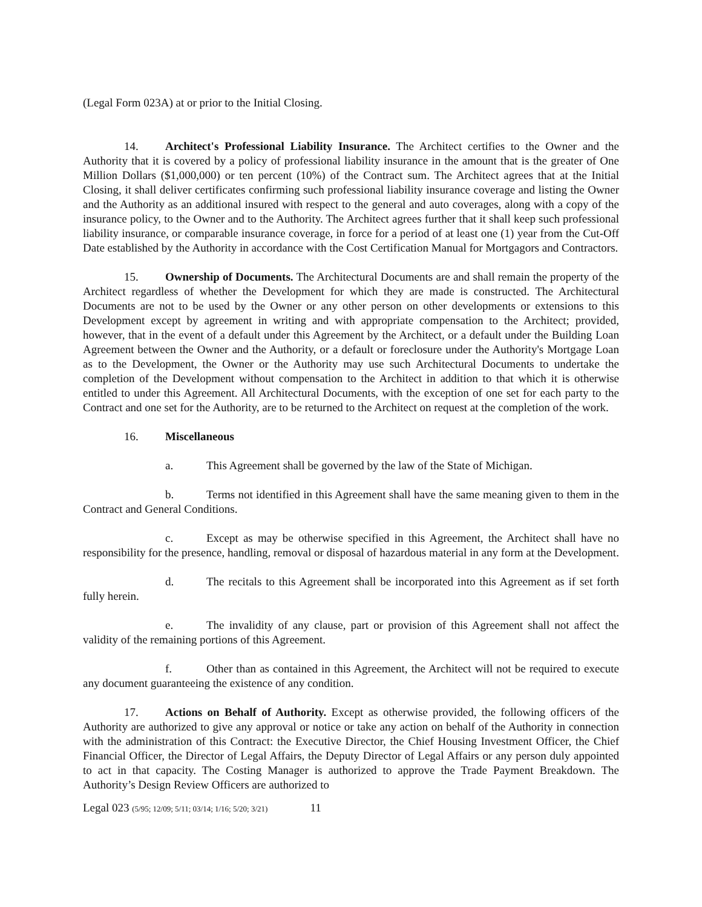(Legal Form 023A) at or prior to the Initial Closing.
14. Architect's Professional Liability Insurance. The Architect certifies to the Owner and the Authority that it is covered by a policy of professional liability insurance in the amount that is the greater of One Million Dollars ($1,000,000) or ten percent (10%) of the Contract sum. The Architect agrees that at the Initial Closing, it shall deliver certificates confirming such professional liability insurance coverage and listing the Owner and the Authority as an additional insured with respect to the general and auto coverages, along with a copy of the insurance policy, to the Owner and to the Authority. The Architect agrees further that it shall keep such professional liability insurance, or comparable insurance coverage, in force for a period of at least one (1) year from the Cut-Off Date established by the Authority in accordance with the Cost Certification Manual for Mortgagors and Contractors.
15. Ownership of Documents. The Architectural Documents are and shall remain the property of the Architect regardless of whether the Development for which they are made is constructed. The Architectural Documents are not to be used by the Owner or any other person on other developments or extensions to this Development except by agreement in writing and with appropriate compensation to the Architect; provided, however, that in the event of a default under this Agreement by the Architect, or a default under the Building Loan Agreement between the Owner and the Authority, or a default or foreclosure under the Authority's Mortgage Loan as to the Development, the Owner or the Authority may use such Architectural Documents to undertake the completion of the Development without compensation to the Architect in addition to that which it is otherwise entitled to under this Agreement. All Architectural Documents, with the exception of one set for each party to the Contract and one set for the Authority, are to be returned to the Architect on request at the completion of the work.
16. Miscellaneous
a. This Agreement shall be governed by the law of the State of Michigan.
b. Terms not identified in this Agreement shall have the same meaning given to them in the Contract and General Conditions.
c. Except as may be otherwise specified in this Agreement, the Architect shall have no responsibility for the presence, handling, removal or disposal of hazardous material in any form at the Development.
d. The recitals to this Agreement shall be incorporated into this Agreement as if set forth fully herein.
e. The invalidity of any clause, part or provision of this Agreement shall not affect the validity of the remaining portions of this Agreement.
f. Other than as contained in this Agreement, the Architect will not be required to execute any document guaranteeing the existence of any condition.
17. Actions on Behalf of Authority. Except as otherwise provided, the following officers of the Authority are authorized to give any approval or notice or take any action on behalf of the Authority in connection with the administration of this Contract: the Executive Director, the Chief Housing Investment Officer, the Chief Financial Officer, the Director of Legal Affairs, the Deputy Director of Legal Affairs or any person duly appointed to act in that capacity. The Costing Manager is authorized to approve the Trade Payment Breakdown. The Authority’s Design Review Officers are authorized to
Legal 023 (5/95; 12/09; 5/11; 03/14; 1/16; 5/20; 3/21) 11